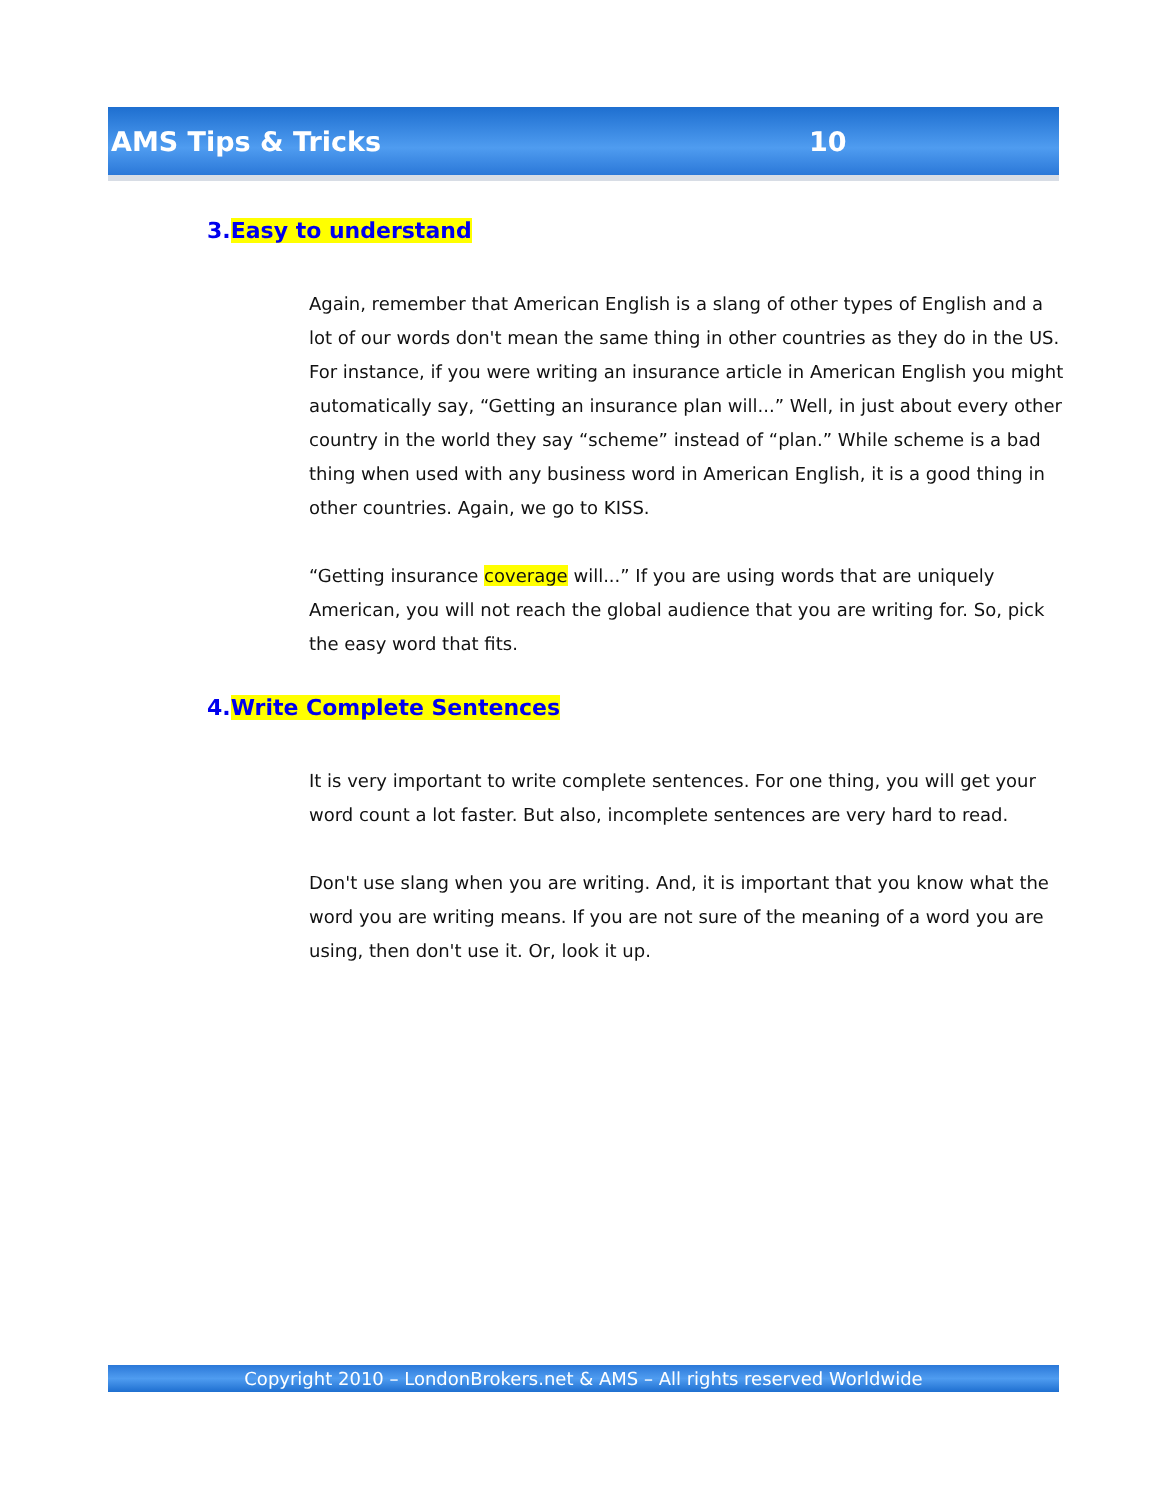AMS Tips & Tricks 10
3.Easy to understand
Again, remember that American English is a slang of other types of English and a lot of our words don't mean the same thing in other countries as they do in the US. For instance, if you were writing an insurance article in American English you might automatically say, “Getting an insurance plan will...” Well, in just about every other country in the world they say “scheme” instead of “plan.” While scheme is a bad thing when used with any business word in American English, it is a good thing in other countries. Again, we go to KISS.
“Getting insurance coverage will...” If you are using words that are uniquely American, you will not reach the global audience that you are writing for. So, pick the easy word that fits.
4.Write Complete Sentences
It is very important to write complete sentences. For one thing, you will get your word count a lot faster. But also, incomplete sentences are very hard to read.
Don't use slang when you are writing. And, it is important that you know what the word you are writing means. If you are not sure of the meaning of a word you are using, then don't use it. Or, look it up.
Copyright 2010 – LondonBrokers.net & AMS – All rights reserved Worldwide